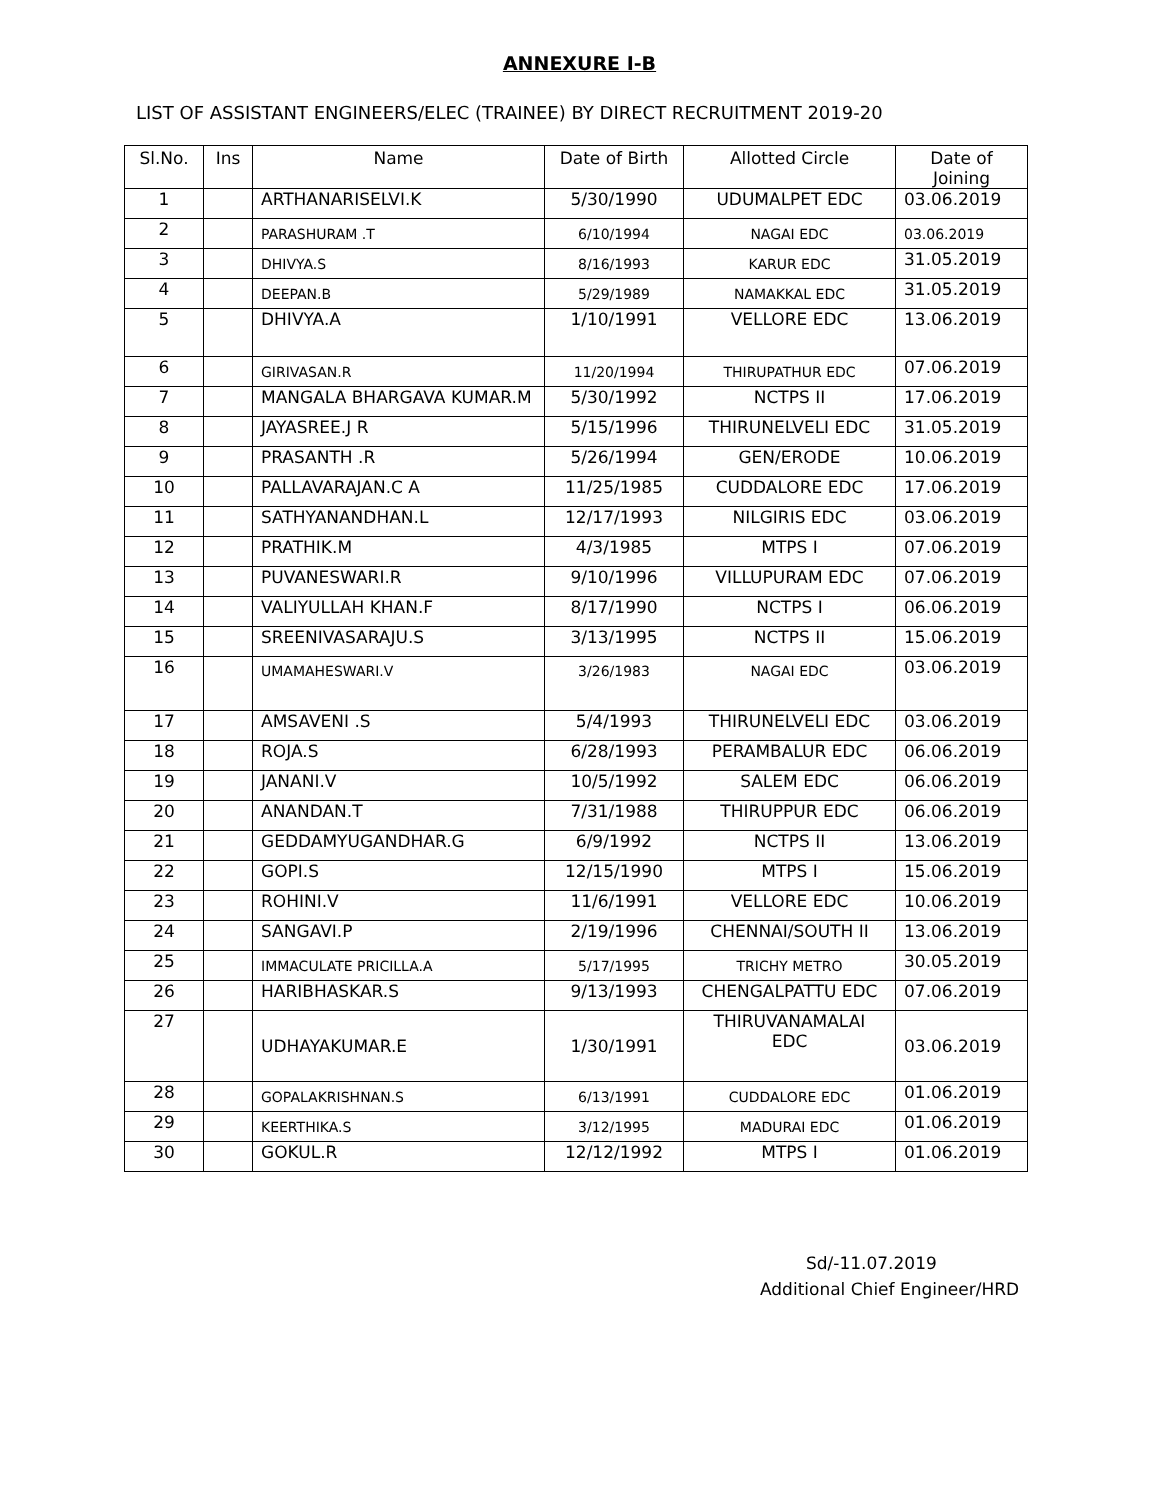ANNEXURE I-B
LIST OF ASSISTANT ENGINEERS/ELEC (TRAINEE) BY DIRECT RECRUITMENT 2019-20
| Sl.No. | Ins | Name | Date of Birth | Allotted Circle | Date of Joining |
| --- | --- | --- | --- | --- | --- |
| 1 | | ARTHANARISELVI.K | 5/30/1990 | UDUMALPET EDC | 03.06.2019 |
| 2 | | PARASHURAM .T | 6/10/1994 | NAGAI EDC | 03.06.2019 |
| 3 | | DHIVYA.S | 8/16/1993 | KARUR EDC | 31.05.2019 |
| 4 | | DEEPAN.B | 5/29/1989 | NAMAKKAL EDC | 31.05.2019 |
| 5 | | DHIVYA.A | 1/10/1991 | VELLORE EDC | 13.06.2019 |
| 6 | | GIRIVASAN.R | 11/20/1994 | THIRUPATHUR EDC | 07.06.2019 |
| 7 | | MANGALA BHARGAVA KUMAR.M | 5/30/1992 | NCTPS II | 17.06.2019 |
| 8 | | JAYASREE.J R | 5/15/1996 | THIRUNELVELI EDC | 31.05.2019 |
| 9 | | PRASANTH .R | 5/26/1994 | GEN/ERODE | 10.06.2019 |
| 10 | | PALLAVARAJAN.C A | 11/25/1985 | CUDDALORE EDC | 17.06.2019 |
| 11 | | SATHYANANDHAN.L | 12/17/1993 | NILGIRIS EDC | 03.06.2019 |
| 12 | | PRATHIK.M | 4/3/1985 | MTPS I | 07.06.2019 |
| 13 | | PUVANESWARI.R | 9/10/1996 | VILLUPURAM EDC | 07.06.2019 |
| 14 | | VALIYULLAH KHAN.F | 8/17/1990 | NCTPS I | 06.06.2019 |
| 15 | | SREENIVASARAJU.S | 3/13/1995 | NCTPS II | 15.06.2019 |
| 16 | | UMAMAHESWARI.V | 3/26/1983 | NAGAI EDC | 03.06.2019 |
| 17 | | AMSAVENI .S | 5/4/1993 | THIRUNELVELI EDC | 03.06.2019 |
| 18 | | ROJA.S | 6/28/1993 | PERAMBALUR EDC | 06.06.2019 |
| 19 | | JANANI.V | 10/5/1992 | SALEM EDC | 06.06.2019 |
| 20 | | ANANDAN.T | 7/31/1988 | THIRUPPUR EDC | 06.06.2019 |
| 21 | | GEDDAMYUGANDHAR.G | 6/9/1992 | NCTPS II | 13.06.2019 |
| 22 | | GOPI.S | 12/15/1990 | MTPS I | 15.06.2019 |
| 23 | | ROHINI.V | 11/6/1991 | VELLORE EDC | 10.06.2019 |
| 24 | | SANGAVI.P | 2/19/1996 | CHENNAI/SOUTH II | 13.06.2019 |
| 25 | | IMMACULATE PRICILLA.A | 5/17/1995 | TRICHY METRO | 30.05.2019 |
| 26 | | HARIBHASKAR.S | 9/13/1993 | CHENGALPATTU EDC | 07.06.2019 |
| 27 | | UDHAYAKUMAR.E | 1/30/1991 | THIRUVANAMALAI EDC | 03.06.2019 |
| 28 | | GOPALAKRISHNAN.S | 6/13/1991 | CUDDALORE EDC | 01.06.2019 |
| 29 | | KEERTHIKA.S | 3/12/1995 | MADURAI EDC | 01.06.2019 |
| 30 | | GOKUL.R | 12/12/1992 | MTPS I | 01.06.2019 |
Sd/-11.07.2019
Additional Chief Engineer/HRD